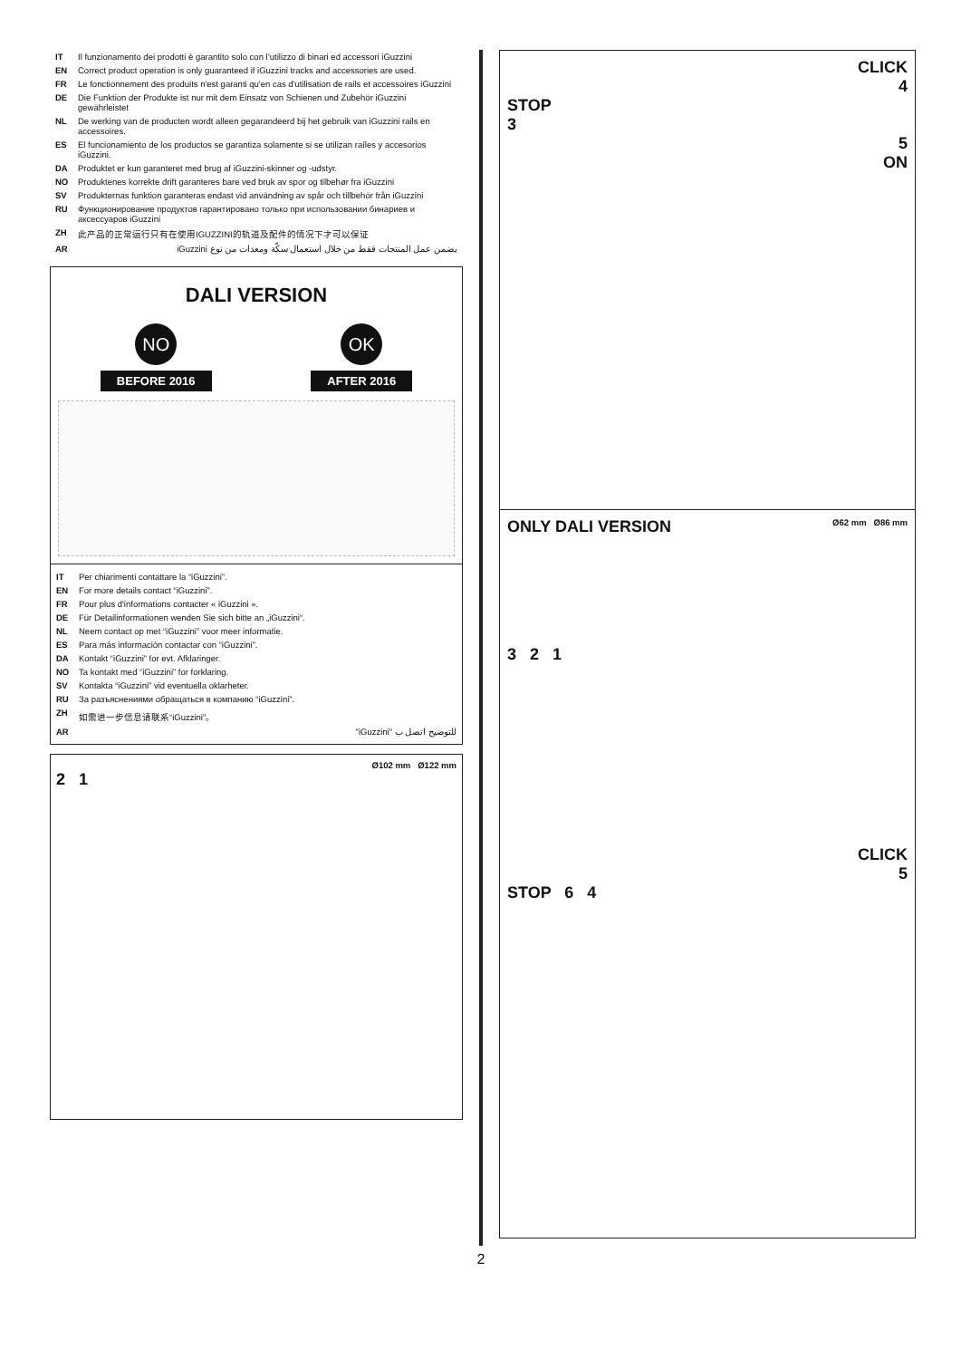IT Il funzionamento dei prodotti è garantito solo con l’utilizzo di binari ed accessori iGuzzini
EN Correct product operation is only guaranteed if iGuzzini tracks and accessories are used.
FR Le fonctionnement des produits n'est garanti qu'en cas d'utilisation de rails et accessoires iGuzzini
DE Die Funktion der Produkte ist nur mit dem Einsatz von Schienen und Zubehör iGuzzini gewährleistet
NL De werking van de producten wordt alleen gegarandeerd bij het gebruik van iGuzzini rails en accessoires.
ES El funcionamiento de los productos se garantiza solamente si se utilizan raíles y accesorios iGuzzini.
DA Produktet er kun garanteret med brug af iGuzzini-skinner og -udstyr.
NO Produktenes korrekte drift garanteres bare ved bruk av spor og tilbehør fra iGuzzini
SV Produkternas funktion garanteras endast vid användning av spår och tillbehör från iGuzzini
RU Функционирование продуктов гарантировано только при использовании бинариев и аксессуаров iGuzzini
ZH 此产品的正常运行只有在使用IGUZZINI的轨道及配件的情况下才可以保证
AR يضمن عمل المنتجات فقط من خلال استعمال سكّة ومعدات من نوع iGuzzini
DALI VERSION
NO
BEFORE 2016
OK
AFTER 2016
IT Per chiarimenti contattare la “iGuzzini”.
EN For more details contact “iGuzzini”.
FR Pour plus d'informations contacter « iGuzzini ».
DE Für Detailinformationen wenden Sie sich bitte an „iGuzzini“.
NL Neem contact op met “iGuzzini” voor meer informatie.
ES Para más información contactar con “iGuzzini”.
DA Kontakt “iGuzzini” for evt. Afklaringer.
NO Ta kontakt med “iGuzzini” for forklaring.
SV Kontakta “iGuzzini” vid eventuella oklarheter.
RU За разъяснениями обращаться в компанию “iGuzzini”.
ZH 如需进一步信息请联系“iGuzzini”。
AR للتوضيح اتصل ب "iGuzzini"
Ø102 mm Ø122 mm
2 1
2
CLICK
4
STOP
3
5
ON
ONLY DALI VERSION Ø62 mm Ø86 mm
3 2 1
CLICK
5
STOP 6 4